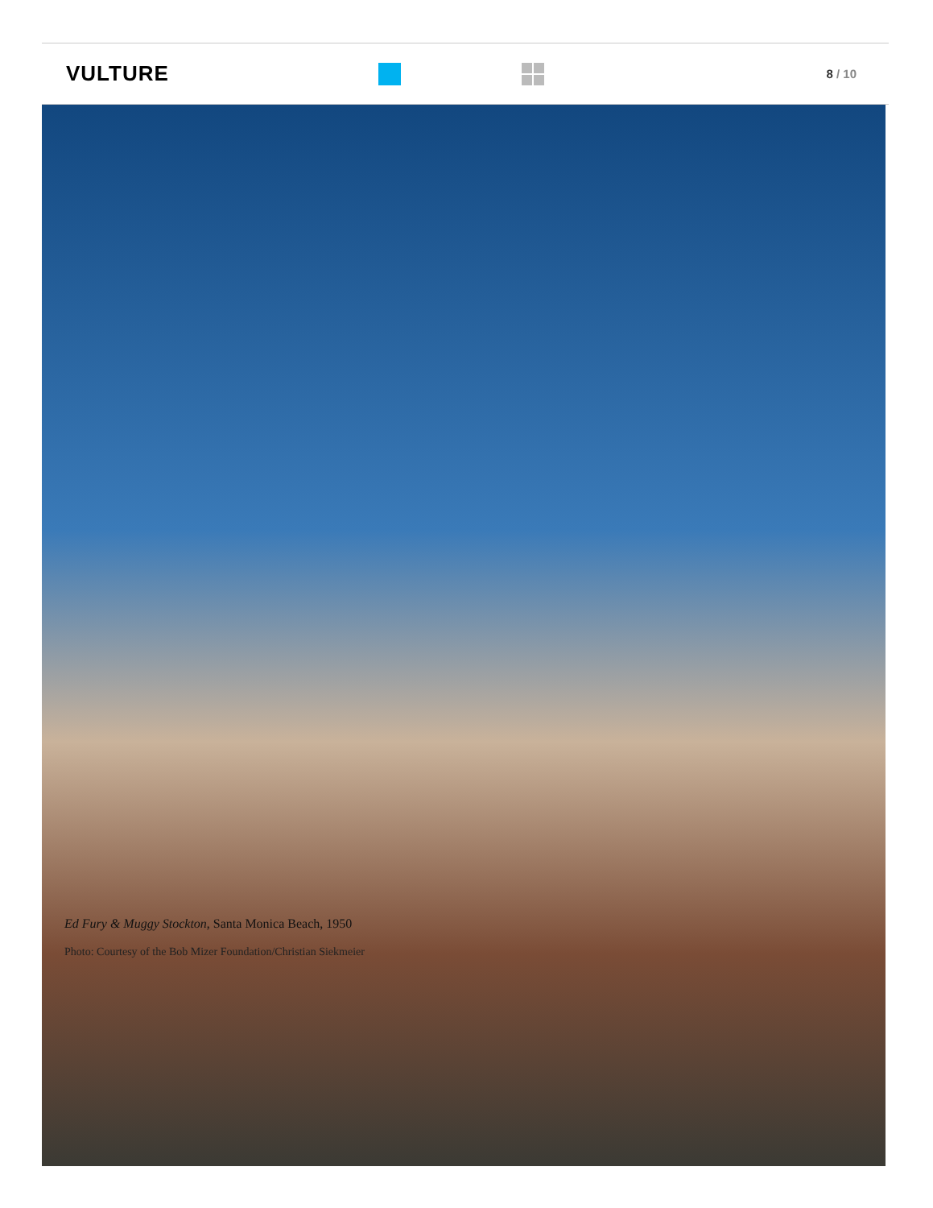VULTURE
8 / 10
Ed Fury & Muggy Stockton, Santa Monica Beach, 1950
Photo: Courtesy of the Bob Mizer Foundation/Christian Siekmeier